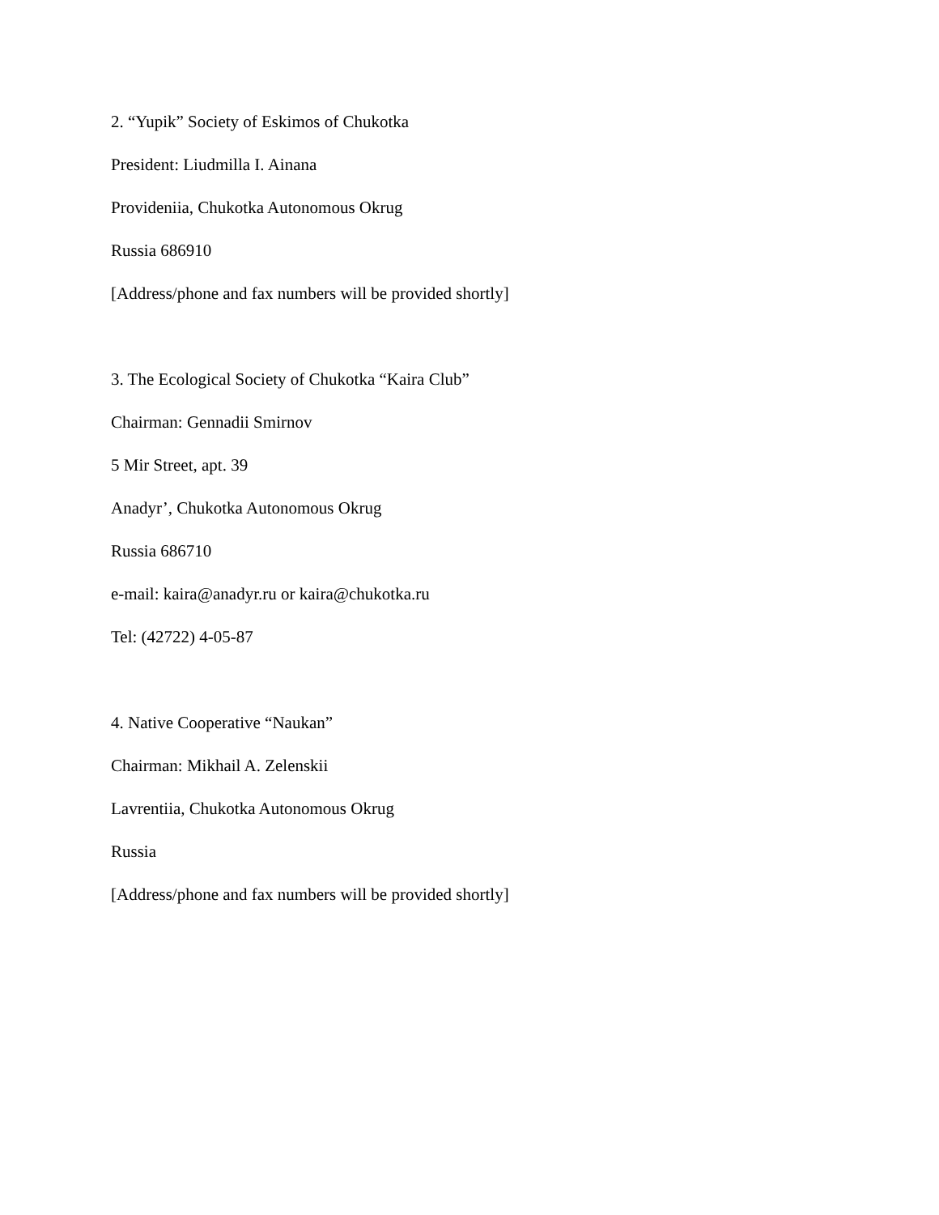2. “Yupik” Society of Eskimos of Chukotka
President: Liudmilla I. Ainana
Provideniia, Chukotka Autonomous Okrug
Russia 686910
[Address/phone and fax numbers will be provided shortly]
3. The Ecological Society of Chukotka “Kaira Club”
Chairman: Gennadii Smirnov
5 Mir Street, apt. 39
Anadyr’, Chukotka Autonomous Okrug
Russia 686710
e-mail: kaira@anadyr.ru or kaira@chukotka.ru
Tel: (42722) 4-05-87
4. Native Cooperative “Naukan”
Chairman: Mikhail A. Zelenskii
Lavrentiia, Chukotka Autonomous Okrug
Russia
[Address/phone and fax numbers will be provided shortly]